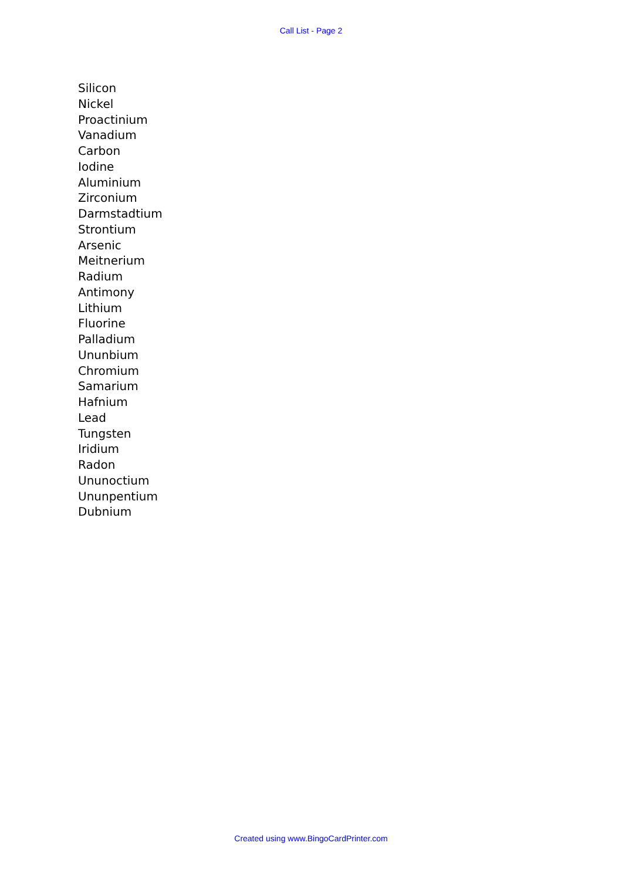Call List - Page 2
Silicon
Nickel
Proactinium
Vanadium
Carbon
Iodine
Aluminium
Zirconium
Darmstadtium
Strontium
Arsenic
Meitnerium
Radium
Antimony
Lithium
Fluorine
Palladium
Ununbium
Chromium
Samarium
Hafnium
Lead
Tungsten
Iridium
Radon
Ununoctium
Ununpentium
Dubnium
Created using www.BingoCardPrinter.com